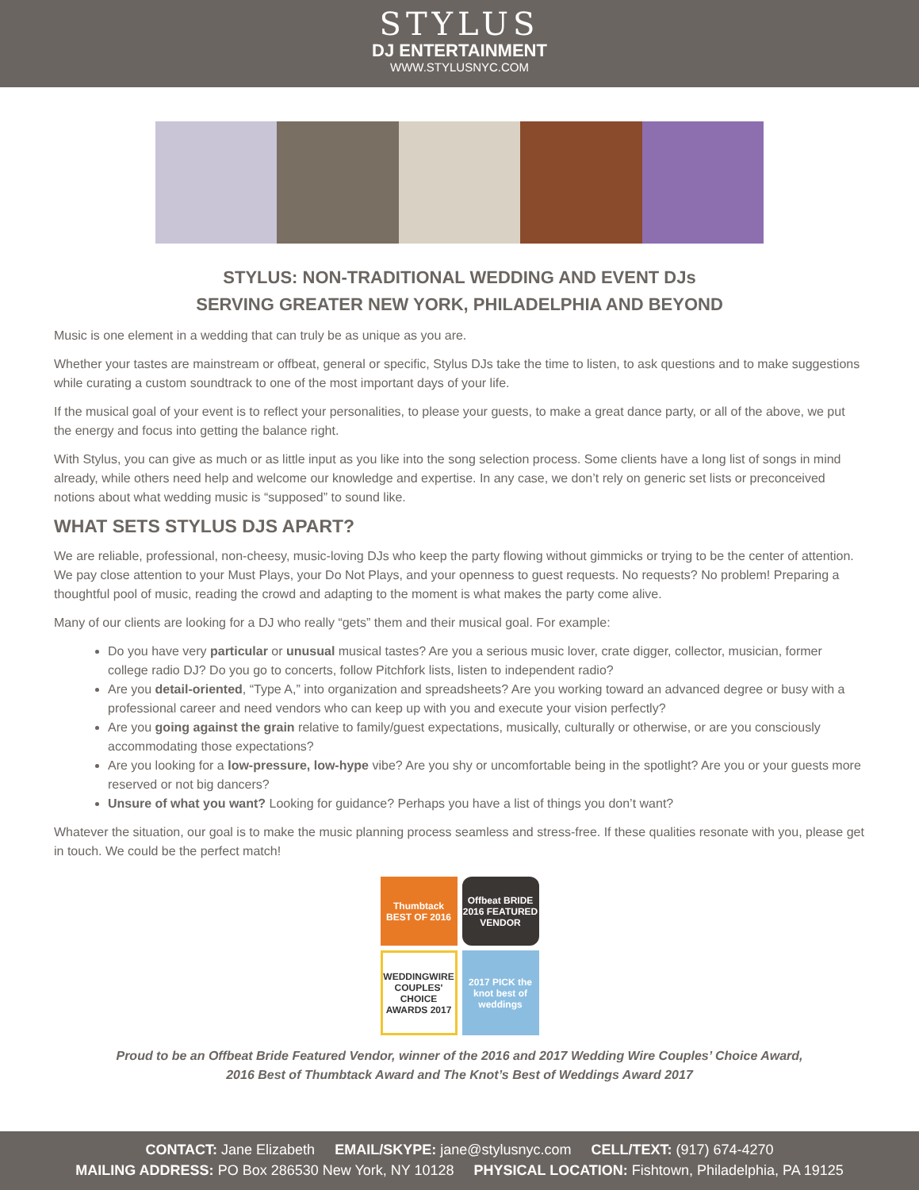STYLUS
DJ ENTERTAINMENT
WWW.STYLUSNYC.COM
STYLUS: NON-TRADITIONAL WEDDING AND EVENT DJs
SERVING GREATER NEW YORK, PHILADELPHIA AND BEYOND
Music is one element in a wedding that can truly be as unique as you are.
Whether your tastes are mainstream or offbeat, general or specific, Stylus DJs take the time to listen, to ask questions and to make suggestions while curating a custom soundtrack to one of the most important days of your life.
If the musical goal of your event is to reflect your personalities, to please your guests, to make a great dance party, or all of the above, we put the energy and focus into getting the balance right.
With Stylus, you can give as much or as little input as you like into the song selection process. Some clients have a long list of songs in mind already, while others need help and welcome our knowledge and expertise. In any case, we don’t rely on generic set lists or preconceived notions about what wedding music is “supposed” to sound like.
WHAT SETS STYLUS DJS APART?
We are reliable, professional, non-cheesy, music-loving DJs who keep the party flowing without gimmicks or trying to be the center of attention. We pay close attention to your Must Plays, your Do Not Plays, and your openness to guest requests. No requests? No problem! Preparing a thoughtful pool of music, reading the crowd and adapting to the moment is what makes the party come alive.
Many of our clients are looking for a DJ who really “gets” them and their musical goal. For example:
Do you have very particular or unusual musical tastes? Are you a serious music lover, crate digger, collector, musician, former college radio DJ? Do you go to concerts, follow Pitchfork lists, listen to independent radio?
Are you detail-oriented, “Type A,” into organization and spreadsheets? Are you working toward an advanced degree or busy with a professional career and need vendors who can keep up with you and execute your vision perfectly?
Are you going against the grain relative to family/guest expectations, musically, culturally or otherwise, or are you consciously accommodating those expectations?
Are you looking for a low-pressure, low-hype vibe? Are you shy or uncomfortable being in the spotlight? Are you or your guests more reserved or not big dancers?
Unsure of what you want? Looking for guidance? Perhaps you have a list of things you don’t want?
Whatever the situation, our goal is to make the music planning process seamless and stress-free. If these qualities resonate with you, please get in touch. We could be the perfect match!
Thumbtack BEST OF 2016
Offbeat BRIDE 2016 FEATURED VENDOR
WEDDINGWIRE COUPLES' CHOICE AWARDS 2017
2017 PICK the knot best of weddings
Proud to be an Offbeat Bride Featured Vendor, winner of the 2016 and 2017 Wedding Wire Couples’ Choice Award,
2016 Best of Thumbtack Award and The Knot’s Best of Weddings Award 2017
CONTACT: Jane Elizabeth EMAIL/SKYPE: jane@stylusnyc.com CELL/TEXT: (917) 674-4270
MAILING ADDRESS: PO Box 286530 New York, NY 10128 PHYSICAL LOCATION: Fishtown, Philadelphia, PA 19125